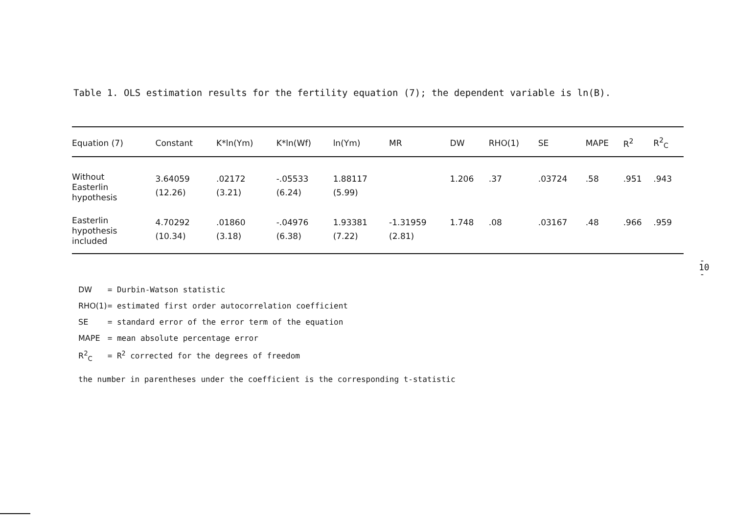Table 1. OLS estimation results for the fertility equation (7); the dependent variable is ln(B).
| Equation (7) | Constant | K*ln(Ym) | K*ln(Wf) | ln(Ym) | MR | DW | RHO(1) | SE | MAPE | R<sup>2</sup> | R<sup>2</sup><sub>C</sub> |
| --- | --- | --- | --- | --- | --- | --- | --- | --- | --- | --- | --- |
| Without Easterlin hypothesis | 3.64059 (12.26) | .02172 (3.21) | -.05533 (6.24) | 1.88117 (5.99) | | 1.206 | .37 | .03724 | .58 | .951 | .943 |
| Easterlin hypothesis included | 4.70292 (10.34) | .01860 (3.18) | -.04976 (6.38) | 1.93381 (7.22) | -1.31959 (2.81) | 1.748 | .08 | .03167 | .48 | .966 | .959 |
DW = Durbin-Watson statistic
RHO(1) = estimated first order autocorrelation coefficient
SE = standard error of the error term of the equation
MAPE = mean absolute percentage error
R<sup>2</sup><sub>C</sub> = R<sup>2</sup> corrected for the degrees of freedom
the number in parentheses under the coefficient is the corresponding t-statistic
- 10 -